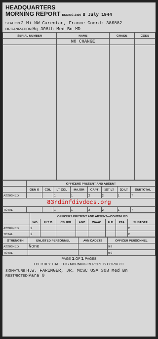HEADQUARTERS
MORNING REPORT ENDING 2400 8 July 1944
STATION 2 Mi NW Carentan, France Coord: 386882
ORGANIZATION Hq 308th Med Bn MD
| SERIAL NUMBER | NAME | GRADE | CODE |
| --- | --- | --- | --- |
| | NO CHANGE | | |
| | OFFICERS PRESENT AND ABSENT | | | | | | | |
| --- | --- | --- | --- | --- | --- | --- | --- | --- |
| | GEN O | COL | LT COL | MAJOR | CAPT | 1ST LT | 2D LT | SUBTOTAL |
| ASSIGNED | | | 1 | 1 | 2 | 2 | 1 | 7 |
| 83rdinfdivdocs.org | | | | | | | | |
| TOTAL | | | 1 | 1 | 2 | 2 | 1 | 7 |
| | OFFICERS PRESENT AND ABSENT—CONTINUED | | | | | | | |
| --- | --- | --- | --- | --- | --- | --- | --- | --- |
| | WO | FLT O | CSURG | ANC | WAAC | H D | PTA | SUBTOTAL |
| ASSIGNED | 2 | | | | | | | 2 |
| TOTAL | 2 | | | | | | | 2 |
| STRENGTH | ENLISTED PERSONNEL | AVN CADETS | OFFICER PERSONNEL |
| --- | --- | --- | --- |
| ASSIGNED | None | | 9 9 |
| TOTAL | | | 9 9 |
PAGE 1 OF 1 PAGES
I CERTIFY THAT THIS MORNING REPORT IS CORRECT
SIGNATURE H.W. FARINGER, JR. MCSC USA 308 Med Bn
RESTRICTED Para 0